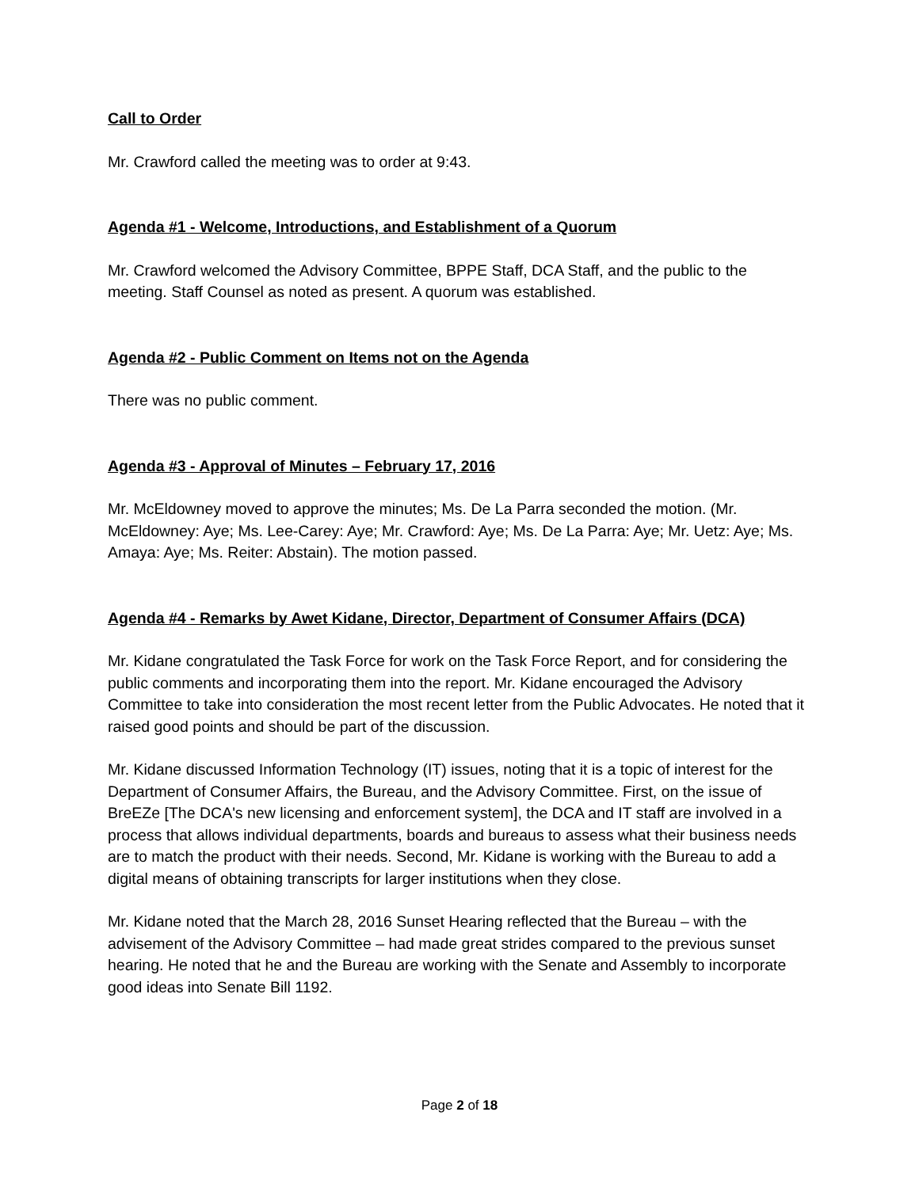Call to Order
Mr. Crawford called the meeting was to order at 9:43.
Agenda #1 - Welcome, Introductions, and Establishment of a Quorum
Mr. Crawford welcomed the Advisory Committee, BPPE Staff, DCA Staff, and the public to the meeting. Staff Counsel as noted as present. A quorum was established.
Agenda #2 - Public Comment on Items not on the Agenda
There was no public comment.
Agenda #3 - Approval of Minutes – February 17, 2016
Mr. McEldowney moved to approve the minutes; Ms. De La Parra seconded the motion. (Mr. McEldowney: Aye; Ms. Lee-Carey: Aye; Mr. Crawford: Aye; Ms. De La Parra: Aye; Mr. Uetz: Aye; Ms. Amaya: Aye; Ms. Reiter: Abstain). The motion passed.
Agenda #4 - Remarks by Awet Kidane, Director, Department of Consumer Affairs (DCA)
Mr. Kidane congratulated the Task Force for work on the Task Force Report, and for considering the public comments and incorporating them into the report. Mr. Kidane encouraged the Advisory Committee to take into consideration the most recent letter from the Public Advocates. He noted that it raised good points and should be part of the discussion.
Mr. Kidane discussed Information Technology (IT) issues, noting that it is a topic of interest for the Department of Consumer Affairs, the Bureau, and the Advisory Committee. First, on the issue of BreEZe [The DCA's new licensing and enforcement system], the DCA and IT staff are involved in a process that allows individual departments, boards and bureaus to assess what their business needs are to match the product with their needs. Second, Mr. Kidane is working with the Bureau to add a digital means of obtaining transcripts for larger institutions when they close.
Mr. Kidane noted that the March 28, 2016 Sunset Hearing reflected that the Bureau – with the advisement of the Advisory Committee – had made great strides compared to the previous sunset hearing. He noted that he and the Bureau are working with the Senate and Assembly to incorporate good ideas into Senate Bill 1192.
Page 2 of 18